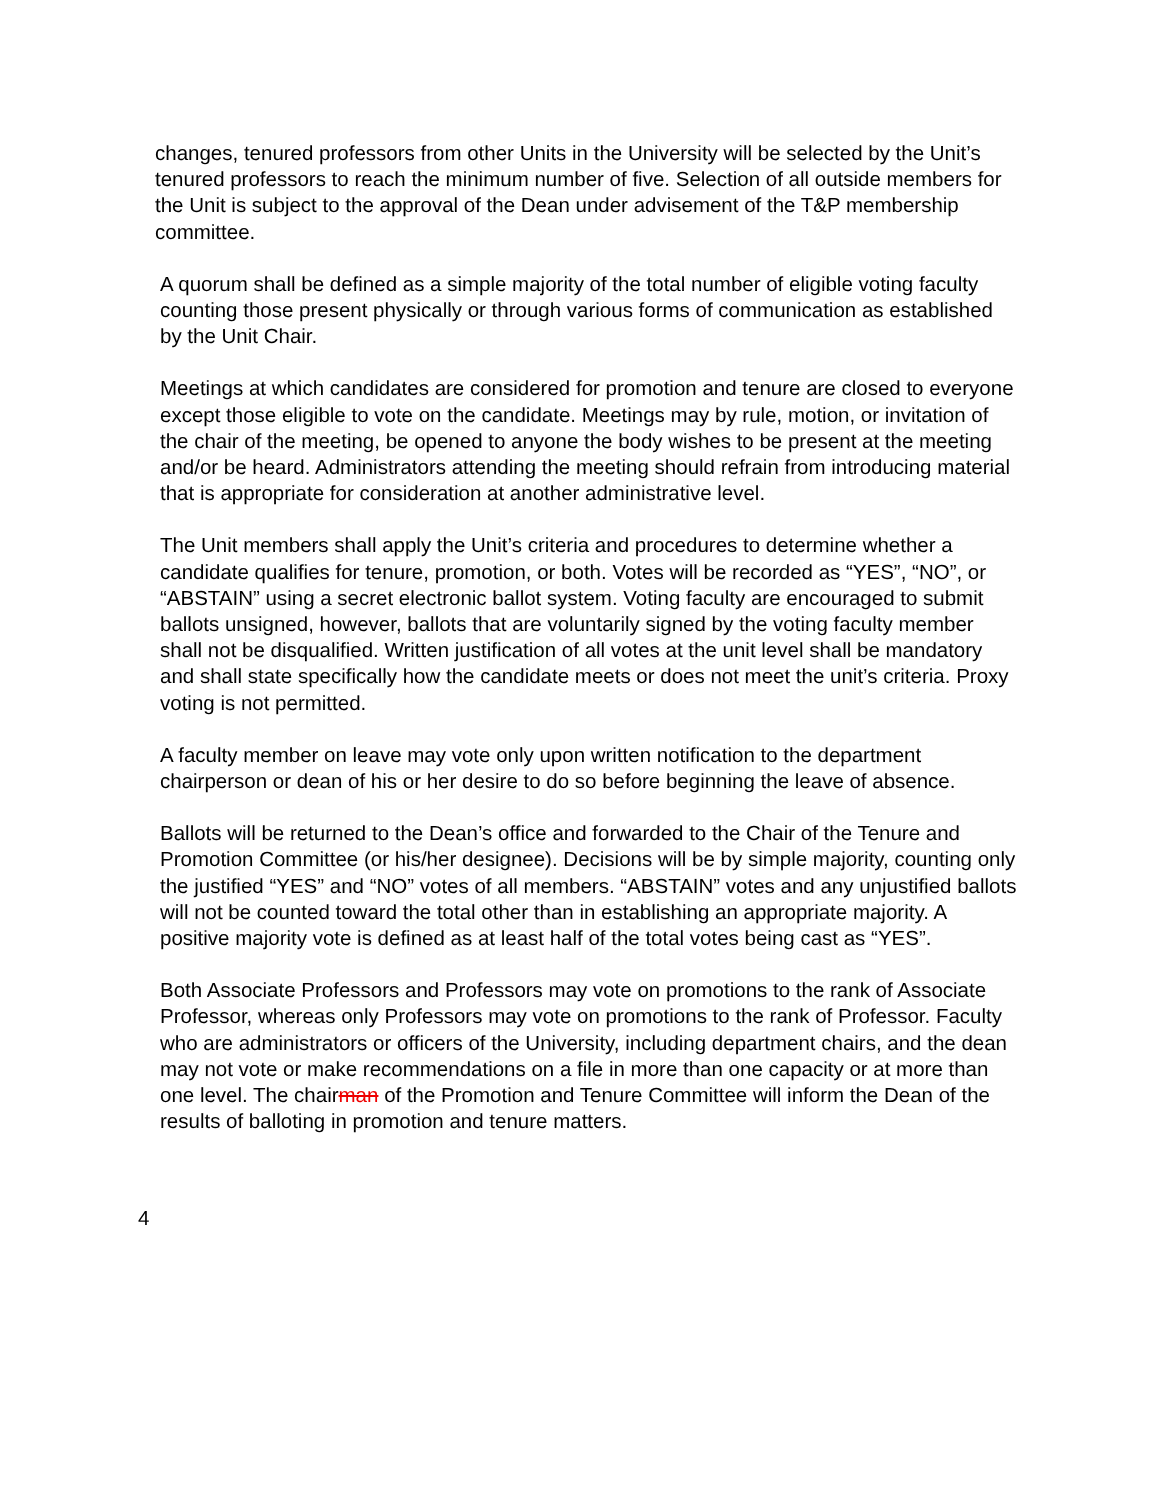changes, tenured professors from other Units in the University will be selected by the Unit’s tenured professors to reach the minimum number of five. Selection of all outside members for the Unit is subject to the approval of the Dean under advisement of the T&P membership committee.
A quorum shall be defined as a simple majority of the total number of eligible voting faculty counting those present physically or through various forms of communication as established by the Unit Chair.
Meetings at which candidates are considered for promotion and tenure are closed to everyone except those eligible to vote on the candidate. Meetings may by rule, motion, or invitation of the chair of the meeting, be opened to anyone the body wishes to be present at the meeting and/or be heard. Administrators attending the meeting should refrain from introducing material that is appropriate for consideration at another administrative level.
The Unit members shall apply the Unit’s criteria and procedures to determine whether a candidate qualifies for tenure, promotion, or both. Votes will be recorded as “YES”, “NO”, or “ABSTAIN” using a secret electronic ballot system. Voting faculty are encouraged to submit ballots unsigned, however, ballots that are voluntarily signed by the voting faculty member shall not be disqualified. Written justification of all votes at the unit level shall be mandatory and shall state specifically how the candidate meets or does not meet the unit’s criteria. Proxy voting is not permitted.
A faculty member on leave may vote only upon written notification to the department chairperson or dean of his or her desire to do so before beginning the leave of absence.
Ballots will be returned to the Dean’s office and forwarded to the Chair of the Tenure and Promotion Committee (or his/her designee). Decisions will be by simple majority, counting only the justified “YES” and “NO” votes of all members. “ABSTAIN” votes and any unjustified ballots will not be counted toward the total other than in establishing an appropriate majority. A positive majority vote is defined as at least half of the total votes being cast as “YES”.
Both Associate Professors and Professors may vote on promotions to the rank of Associate Professor, whereas only Professors may vote on promotions to the rank of Professor. Faculty who are administrators or officers of the University, including department chairs, and the dean may not vote or make recommendations on a file in more than one capacity or at more than one level. The chairman of the Promotion and Tenure Committee will inform the Dean of the results of balloting in promotion and tenure matters.
4